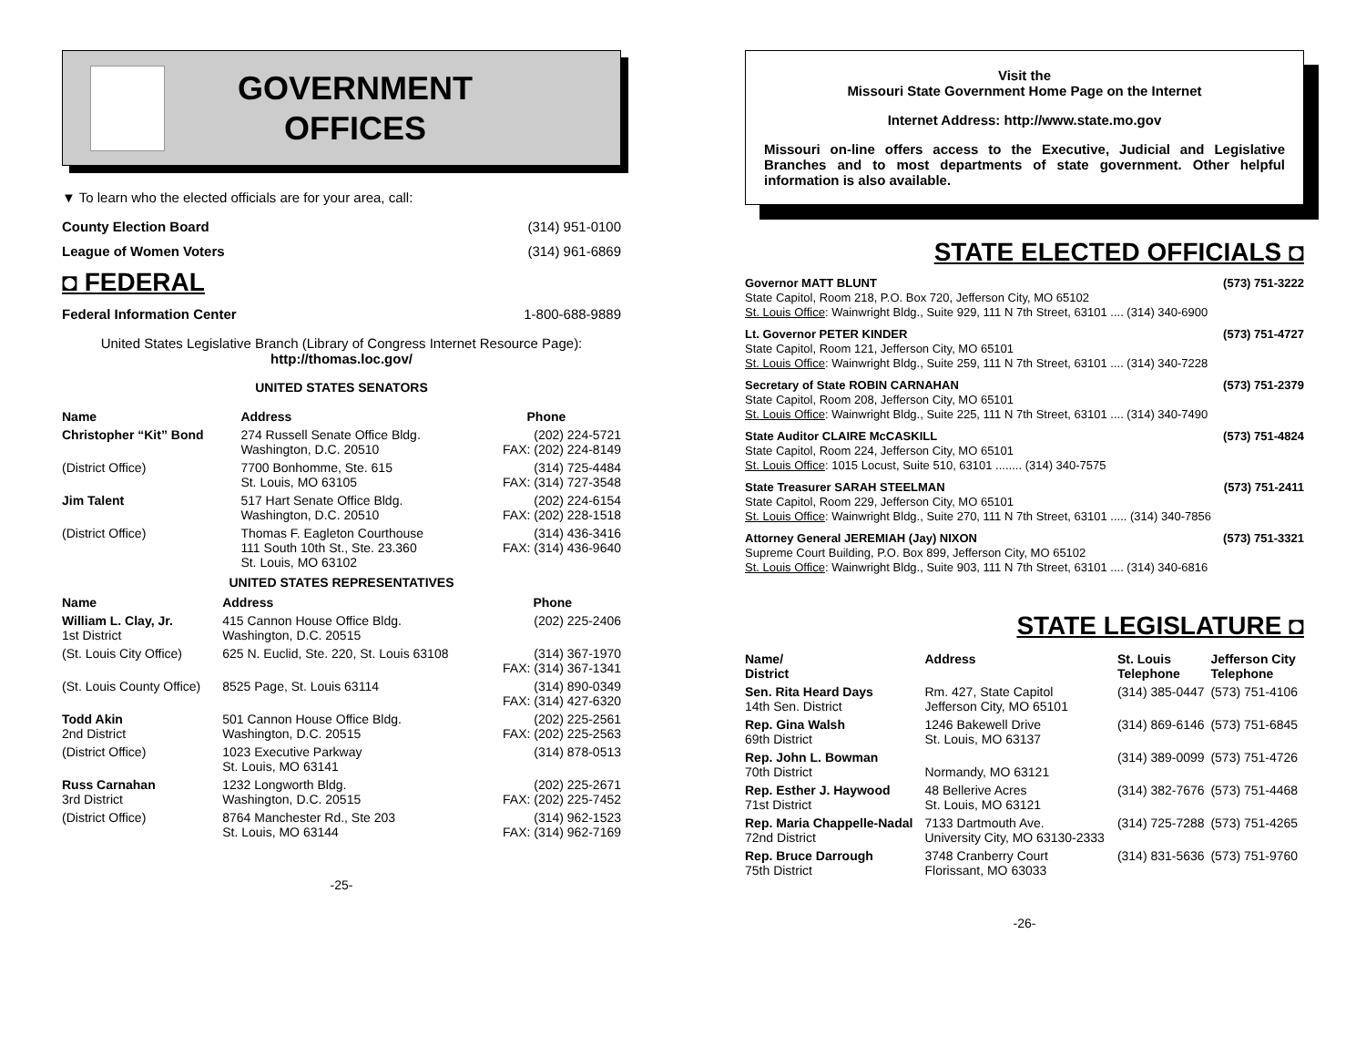GOVERNMENT
OFFICES
▼ To learn who the elected officials are for your area, call:
County Election Board (314) 951-0100
League of Women Voters (314) 961-6869
◘ FEDERAL
Federal Information Center 1-800-688-9889
United States Legislative Branch (Library of Congress Internet Resource Page):
http://thomas.loc.gov/
UNITED STATES SENATORS
| Name | Address | Phone |
| --- | --- | --- |
| Christopher “Kit” Bond | 274 Russell Senate Office Bldg. Washington, D.C. 20510 | (202) 224-5721 FAX: (202) 224-8149 |
| (District Office) | 7700 Bonhomme, Ste. 615 St. Louis, MO 63105 | (314) 725-4484 FAX: (314) 727-3548 |
| Jim Talent | 517 Hart Senate Office Bldg. Washington, D.C. 20510 | (202) 224-6154 FAX: (202) 228-1518 |
| (District Office) | Thomas F. Eagleton Courthouse 111 South 10th St., Ste. 23.360 St. Louis, MO 63102 | (314) 436-3416 FAX: (314) 436-9640 |
UNITED STATES REPRESENTATIVES
| Name | Address | Phone |
| --- | --- | --- |
| William L. Clay, Jr. 1st District | 415 Cannon House Office Bldg. Washington, D.C. 20515 | (202) 225-2406 |
| (St. Louis City Office) | 625 N. Euclid, Ste. 220, St. Louis 63108 | (314) 367-1970 FAX: (314) 367-1341 |
| (St. Louis County Office) | 8525 Page, St. Louis 63114 | (314) 890-0349 FAX: (314) 427-6320 |
| Todd Akin 2nd District | 501 Cannon House Office Bldg. Washington, D.C. 20515 | (202) 225-2561 FAX: (202) 225-2563 |
| (District Office) | 1023 Executive Parkway St. Louis, MO 63141 | (314) 878-0513 |
| Russ Carnahan 3rd District | 1232 Longworth Bldg. Washington, D.C. 20515 | (202) 225-2671 FAX: (202) 225-7452 |
| (District Office) | 8764 Manchester Rd., Ste 203 St. Louis, MO 63144 | (314) 962-1523 FAX: (314) 962-7169 |
-25-
Visit the
Missouri State Government Home Page on the Internet
Internet Address: http://www.state.mo.gov
Missouri on-line offers access to the Executive, Judicial and Legislative Branches and to most departments of state government. Other helpful information is also available.
STATE ELECTED OFFICIALS ◘
Governor MATT BLUNT (573) 751-3222
State Capitol, Room 218, P.O. Box 720, Jefferson City, MO 65102
St. Louis Office: Wainwright Bldg., Suite 929, 111 N 7th Street, 63101 .... (314) 340-6900
Lt. Governor PETER KINDER (573) 751-4727
State Capitol, Room 121, Jefferson City, MO 65101
St. Louis Office: Wainwright Bldg., Suite 259, 111 N 7th Street, 63101 .... (314) 340-7228
Secretary of State ROBIN CARNAHAN (573) 751-2379
State Capitol, Room 208, Jefferson City, MO 65101
St. Louis Office: Wainwright Bldg., Suite 225, 111 N 7th Street, 63101 .... (314) 340-7490
State Auditor CLAIRE McCASKILL (573) 751-4824
State Capitol, Room 224, Jefferson City, MO 65101
St. Louis Office: 1015 Locust, Suite 510, 63101 ........ (314) 340-7575
State Treasurer SARAH STEELMAN (573) 751-2411
State Capitol, Room 229, Jefferson City, MO 65101
St. Louis Office: Wainwright Bldg., Suite 270, 111 N 7th Street, 63101 ..... (314) 340-7856
Attorney General JEREMIAH (Jay) NIXON (573) 751-3321
Supreme Court Building, P.O. Box 899, Jefferson City, MO 65102
St. Louis Office: Wainwright Bldg., Suite 903, 111 N 7th Street, 63101 .... (314) 340-6816
STATE LEGISLATURE ◘
| Name/ District | Address | St. Louis Telephone | Jefferson City Telephone |
| --- | --- | --- | --- |
| Sen. Rita Heard Days 14th Sen. District | Rm. 427, State Capitol Jefferson City, MO 65101 | (314) 385-0447 | (573) 751-4106 |
| Rep. Gina Walsh 69th District | 1246 Bakewell Drive St. Louis, MO 63137 | (314) 869-6146 | (573) 751-6845 |
| Rep. John L. Bowman 70th District | Normandy, MO 63121 | (314) 389-0099 | (573) 751-4726 |
| Rep. Esther J. Haywood 71st District | 48 Bellerive Acres St. Louis, MO 63121 | (314) 382-7676 | (573) 751-4468 |
| Rep. Maria Chappelle-Nadal 72nd District | 7133 Dartmouth Ave. University City, MO 63130-2333 | (314) 725-7288 | (573) 751-4265 |
| Rep. Bruce Darrough 75th District | 3748 Cranberry Court Florissant, MO 63033 | (314) 831-5636 | (573) 751-9760 |
-26-